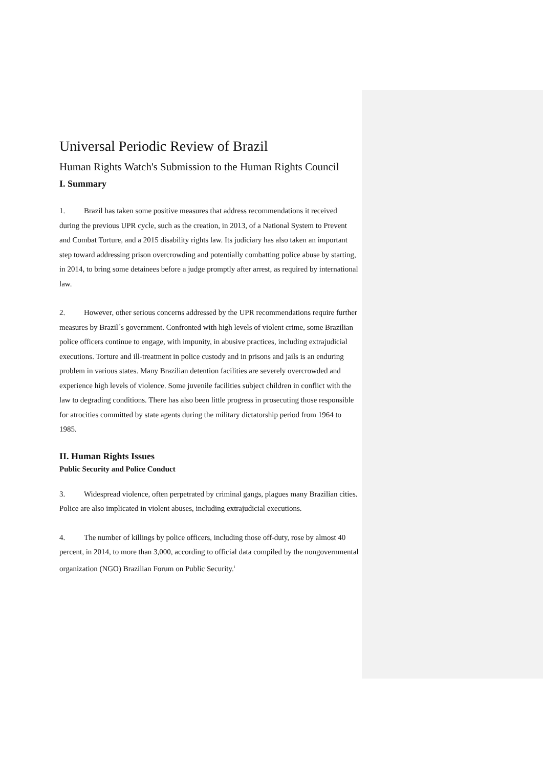Universal Periodic Review of Brazil
Human Rights Watch's Submission to the Human Rights Council
I. Summary
1. Brazil has taken some positive measures that address recommendations it received during the previous UPR cycle, such as the creation, in 2013, of a National System to Prevent and Combat Torture, and a 2015 disability rights law. Its judiciary has also taken an important step toward addressing prison overcrowding and potentially combatting police abuse by starting, in 2014, to bring some detainees before a judge promptly after arrest, as required by international law.
2. However, other serious concerns addressed by the UPR recommendations require further measures by Brazil´s government. Confronted with high levels of violent crime, some Brazilian police officers continue to engage, with impunity, in abusive practices, including extrajudicial executions. Torture and ill-treatment in police custody and in prisons and jails is an enduring problem in various states. Many Brazilian detention facilities are severely overcrowded and experience high levels of violence. Some juvenile facilities subject children in conflict with the law to degrading conditions. There has also been little progress in prosecuting those responsible for atrocities committed by state agents during the military dictatorship period from 1964 to 1985.
II. Human Rights Issues
Public Security and Police Conduct
3. Widespread violence, often perpetrated by criminal gangs, plagues many Brazilian cities. Police are also implicated in violent abuses, including extrajudicial executions.
4. The number of killings by police officers, including those off-duty, rose by almost 40 percent, in 2014, to more than 3,000, according to official data compiled by the nongovernmental organization (NGO) Brazilian Forum on Public Security.<sup>i</sup>